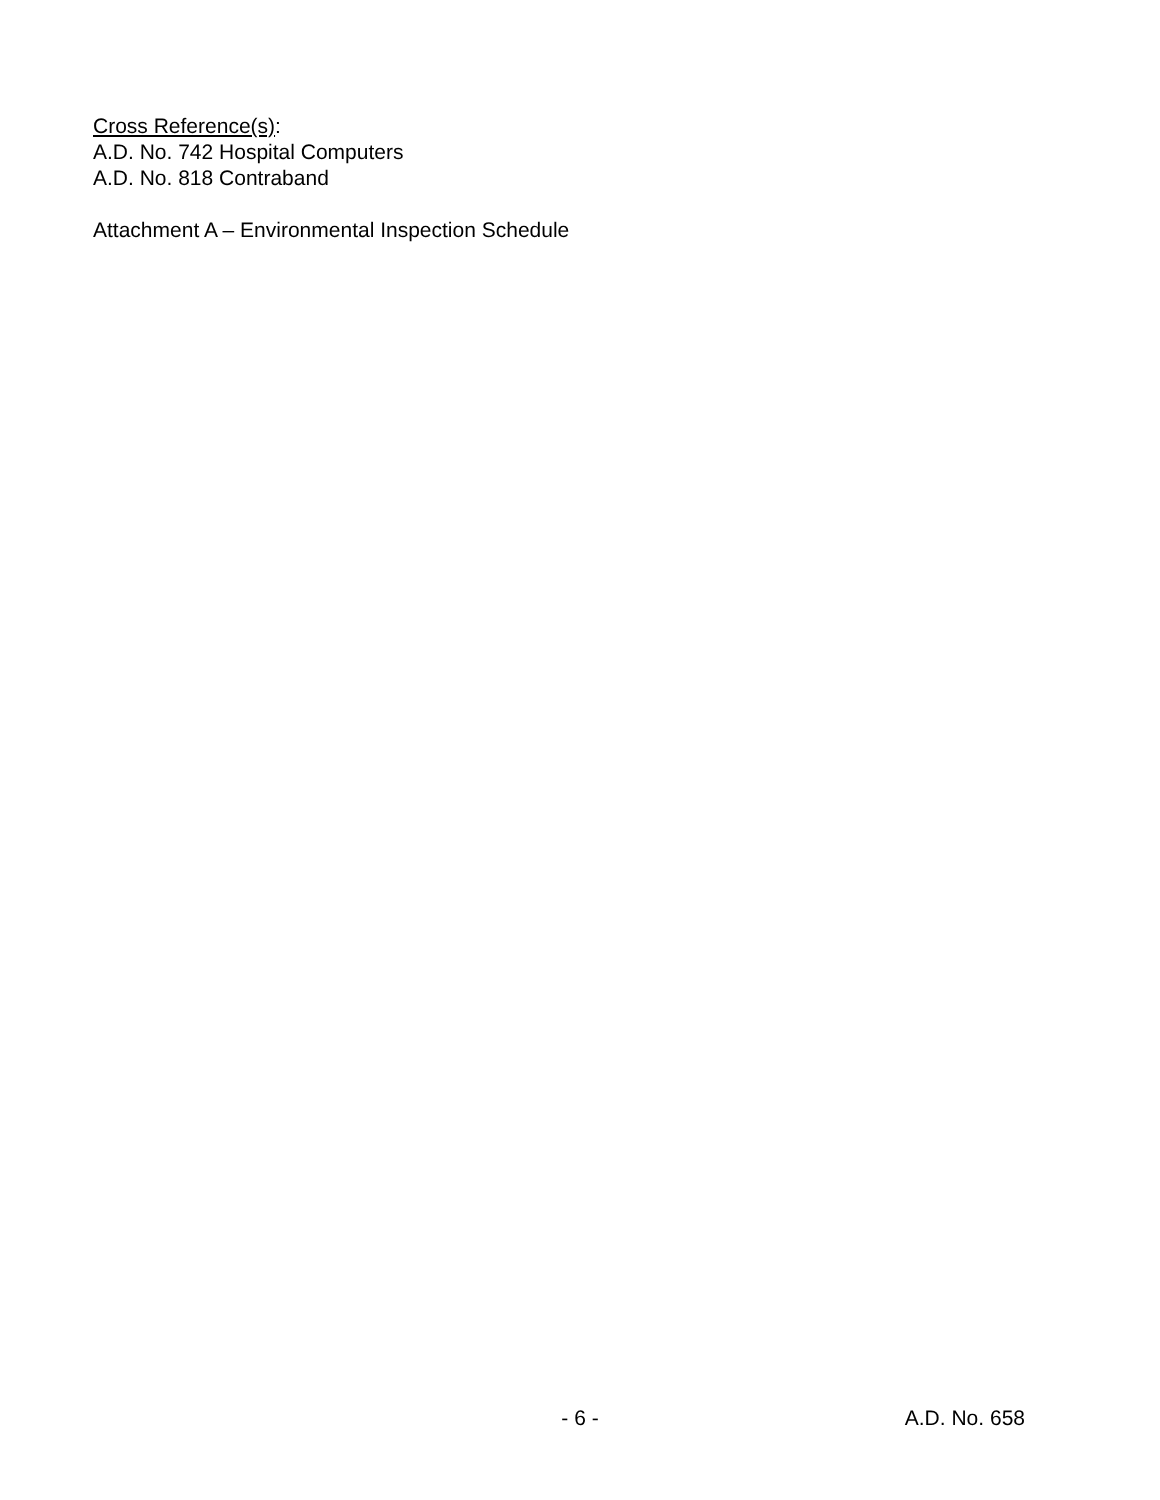Cross Reference(s):
A.D. No. 742 Hospital Computers
A.D. No. 818 Contraband
Attachment A – Environmental Inspection Schedule
- 6 -
A.D. No. 658